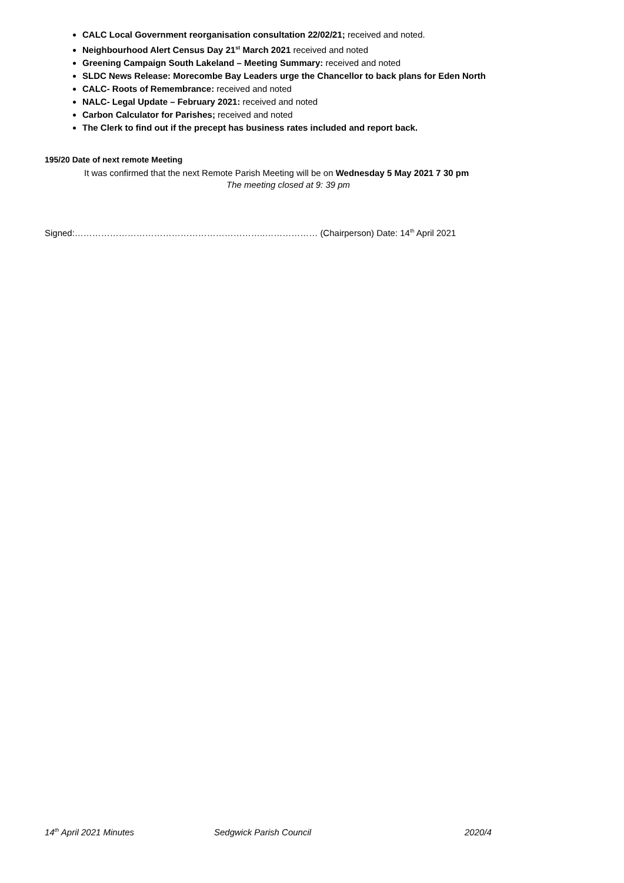CALC Local Government reorganisation consultation 22/02/21; received and noted.
Neighbourhood Alert Census Day 21<sup>st</sup> March 2021 received and noted
Greening Campaign South Lakeland – Meeting Summary: received and noted
SLDC News Release: Morecombe Bay Leaders urge the Chancellor to back plans for Eden North
CALC- Roots of Remembrance: received and noted
NALC- Legal Update – February 2021: received and noted
Carbon Calculator for Parishes; received and noted
The Clerk to find out if the precept has business rates included and report back.
195/20 Date of next remote Meeting
It was confirmed that the next Remote Parish Meeting will be on Wednesday 5 May 2021 7 30 pm
The meeting closed at 9: 39 pm
Signed:………………………………………………………..……………… (Chairperson) Date: 14<sup>th</sup> April 2021
14<sup>th</sup> April 2021 Minutes Sedgwick Parish Council 2020/4